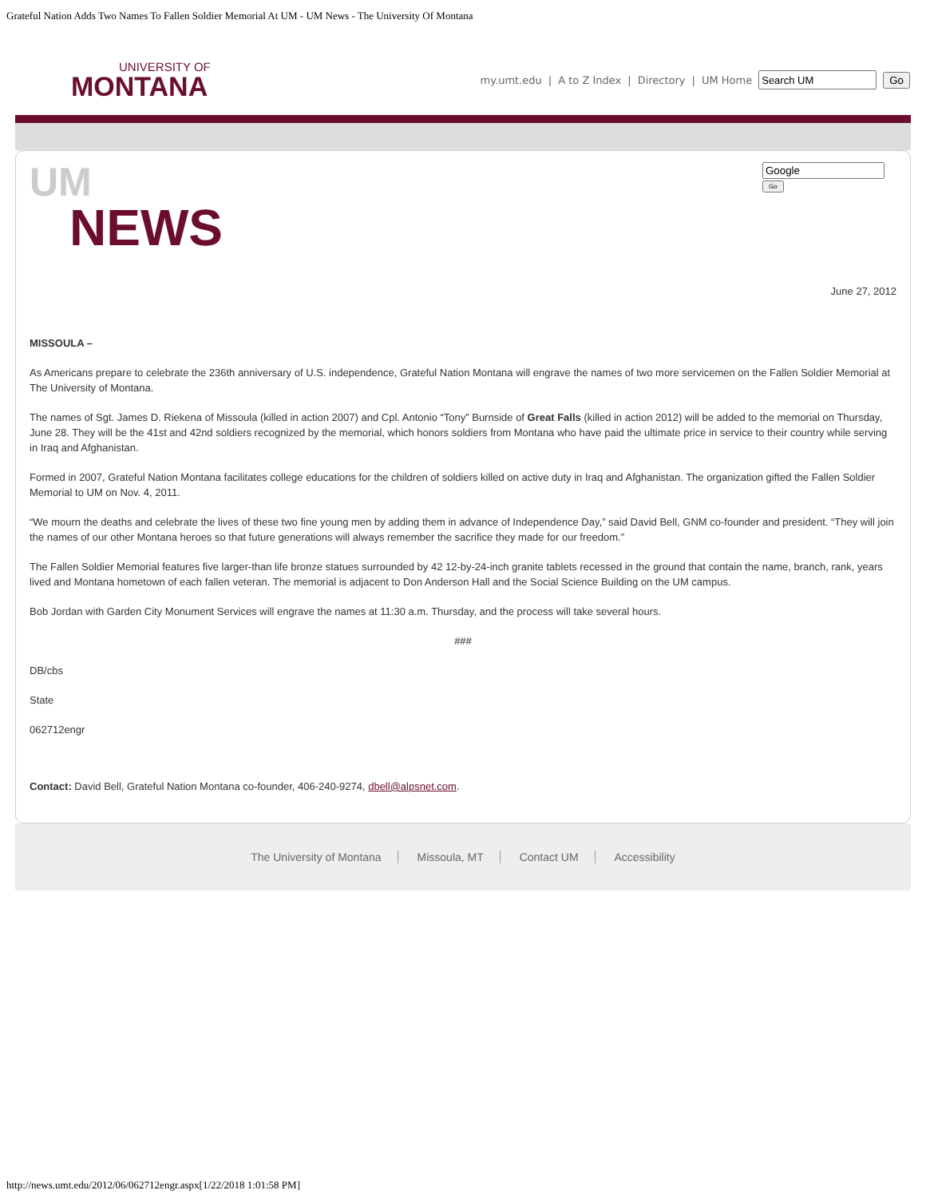Grateful Nation Adds Two Names To Fallen Soldier Memorial At UM - UM News - The University Of Montana
UNIVERSITY OF
MONTANA
my.umt.edu | A to Z Index | Directory | UM Home Go
UM
NEWS
Go
June 27, 2012
MISSOULA –
As Americans prepare to celebrate the 236th anniversary of U.S. independence, Grateful Nation Montana will engrave the names of two more servicemen on the Fallen Soldier Memorial at The University of Montana.
The names of Sgt. James D. Riekena of Missoula (killed in action 2007) and Cpl. Antonio “Tony” Burnside of Great Falls (killed in action 2012) will be added to the memorial on Thursday, June 28. They will be the 41st and 42nd soldiers recognized by the memorial, which honors soldiers from Montana who have paid the ultimate price in service to their country while serving in Iraq and Afghanistan.
Formed in 2007, Grateful Nation Montana facilitates college educations for the children of soldiers killed on active duty in Iraq and Afghanistan. The organization gifted the Fallen Soldier Memorial to UM on Nov. 4, 2011.
“We mourn the deaths and celebrate the lives of these two fine young men by adding them in advance of Independence Day,” said David Bell, GNM co-founder and president. “They will join the names of our other Montana heroes so that future generations will always remember the sacrifice they made for our freedom.”
The Fallen Soldier Memorial features five larger-than life bronze statues surrounded by 42 12-by-24-inch granite tablets recessed in the ground that contain the name, branch, rank, years lived and Montana hometown of each fallen veteran. The memorial is adjacent to Don Anderson Hall and the Social Science Building on the UM campus.
Bob Jordan with Garden City Monument Services will engrave the names at 11:30 a.m. Thursday, and the process will take several hours.
###
DB/cbs
State
062712engr
Contact: David Bell, Grateful Nation Montana co-founder, 406-240-9274, dbell@alpsnet.com.
The University of Montana Missoula, MT Contact UM Accessibility
http://news.umt.edu/2012/06/062712engr.aspx[1/22/2018 1:01:58 PM]